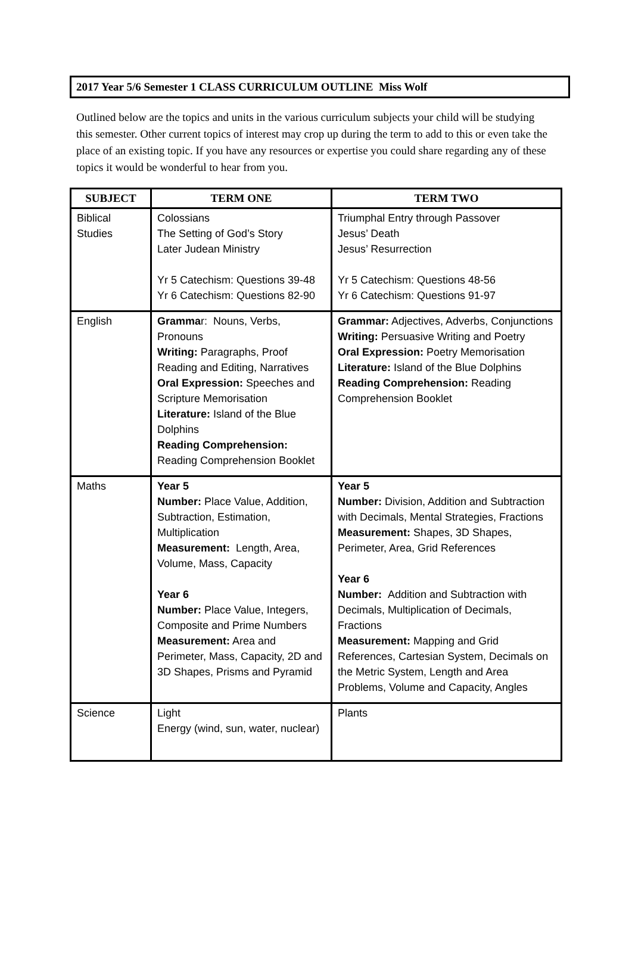2017 Year 5/6 Semester 1 CLASS CURRICULUM OUTLINE Miss Wolf
Outlined below are the topics and units in the various curriculum subjects your child will be studying this semester. Other current topics of interest may crop up during the term to add to this or even take the place of an existing topic. If you have any resources or expertise you could share regarding any of these topics it would be wonderful to hear from you.
| SUBJECT | TERM ONE | TERM TWO |
| --- | --- | --- |
| Biblical Studies | Colossians The Setting of God’s Story Later Judean Ministry Yr 5 Catechism: Questions 39-48 Yr 6 Catechism: Questions 82-90 | Triumphal Entry through Passover Jesus’ Death Jesus’ Resurrection Yr 5 Catechism: Questions 48-56 Yr 6 Catechism: Questions 91-97 |
| English | Gramma r: Nouns, Verbs, Pronouns Writing: Paragraphs, Proof Reading and Editing, Narratives Oral Expression: Speeches and Scripture Memorisation Literature: Island of the Blue Dolphins Reading Comprehension: Reading Comprehension Booklet | Grammar: Adjectives, Adverbs, Conjunctions Writing: Persuasive Writing and Poetry Oral Expression: Poetry Memorisation Literature: Island of the Blue Dolphins Reading Comprehension: Reading Comprehension Booklet |
| Maths | Year 5 Number: Place Value, Addition, Subtraction, Estimation, Multiplication Measurement: Length, Area, Volume, Mass, Capacity Year 6 Number: Place Value, Integers, Composite and Prime Numbers Measurement: Area and Perimeter, Mass, Capacity, 2D and 3D Shapes, Prisms and Pyramid | Year 5 Number: Division, Addition and Subtraction with Decimals, Mental Strategies, Fractions Measurement: Shapes, 3D Shapes, Perimeter, Area, Grid References Year 6 Number: Addition and Subtraction with Decimals, Multiplication of Decimals, Fractions Measurement: Mapping and Grid References, Cartesian System, Decimals on the Metric System, Length and Area Problems, Volume and Capacity, Angles |
| Science | Light Energy (wind, sun, water, nuclear) | Plants |